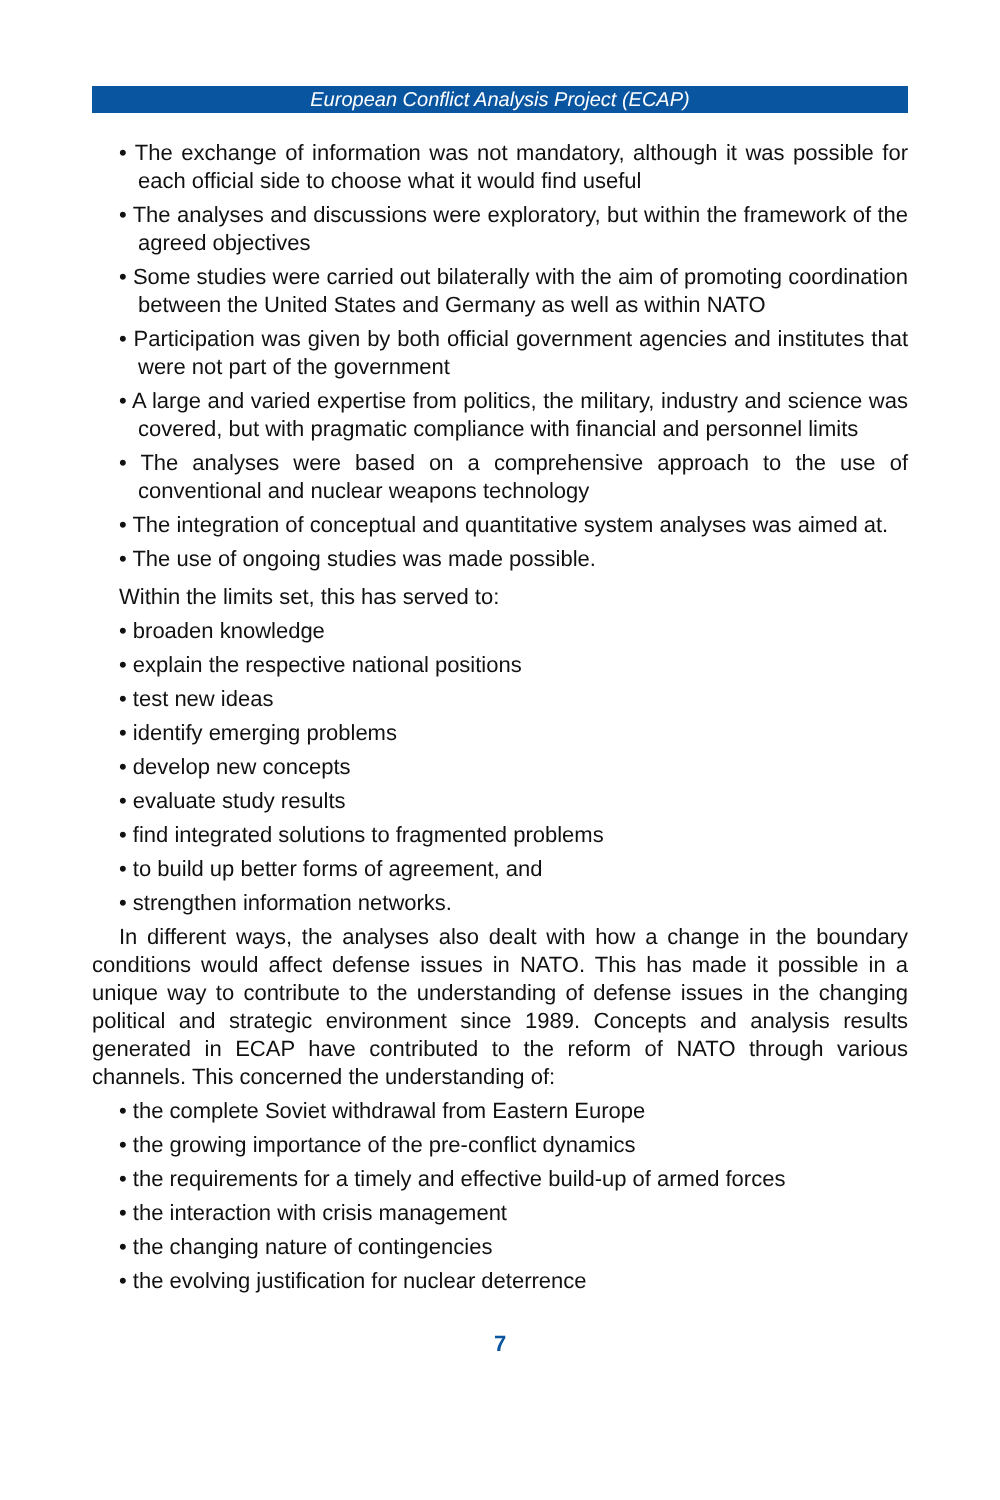European Conflict Analysis Project (ECAP)
• The exchange of information was not mandatory, although it was possible for each official side to choose what it would find useful
• The analyses and discussions were exploratory, but within the framework of the agreed objectives
• Some studies were carried out bilaterally with the aim of promoting coordination between the United States and Germany as well as within NATO
• Participation was given by both official government agencies and institutes that were not part of the government
• A large and varied expertise from politics, the military, industry and science was covered, but with pragmatic compliance with financial and personnel limits
• The analyses were based on a comprehensive approach to the use of conventional and nuclear weapons technology
• The integration of conceptual and quantitative system analyses was aimed at.
• The use of ongoing studies was made possible.
Within the limits set, this has served to:
• broaden knowledge
• explain the respective national positions
• test new ideas
• identify emerging problems
• develop new concepts
• evaluate study results
• find integrated solutions to fragmented problems
• to build up better forms of agreement, and
• strengthen information networks.
In different ways, the analyses also dealt with how a change in the boundary conditions would affect defense issues in NATO. This has made it possible in a unique way to contribute to the understanding of defense issues in the changing political and strategic environment since 1989. Concepts and analysis results generated in ECAP have contributed to the reform of NATO through various channels. This concerned the understanding of:
• the complete Soviet withdrawal from Eastern Europe
• the growing importance of the pre-conflict dynamics
• the requirements for a timely and effective build-up of armed forces
• the interaction with crisis management
• the changing nature of contingencies
• the evolving justification for nuclear deterrence
7